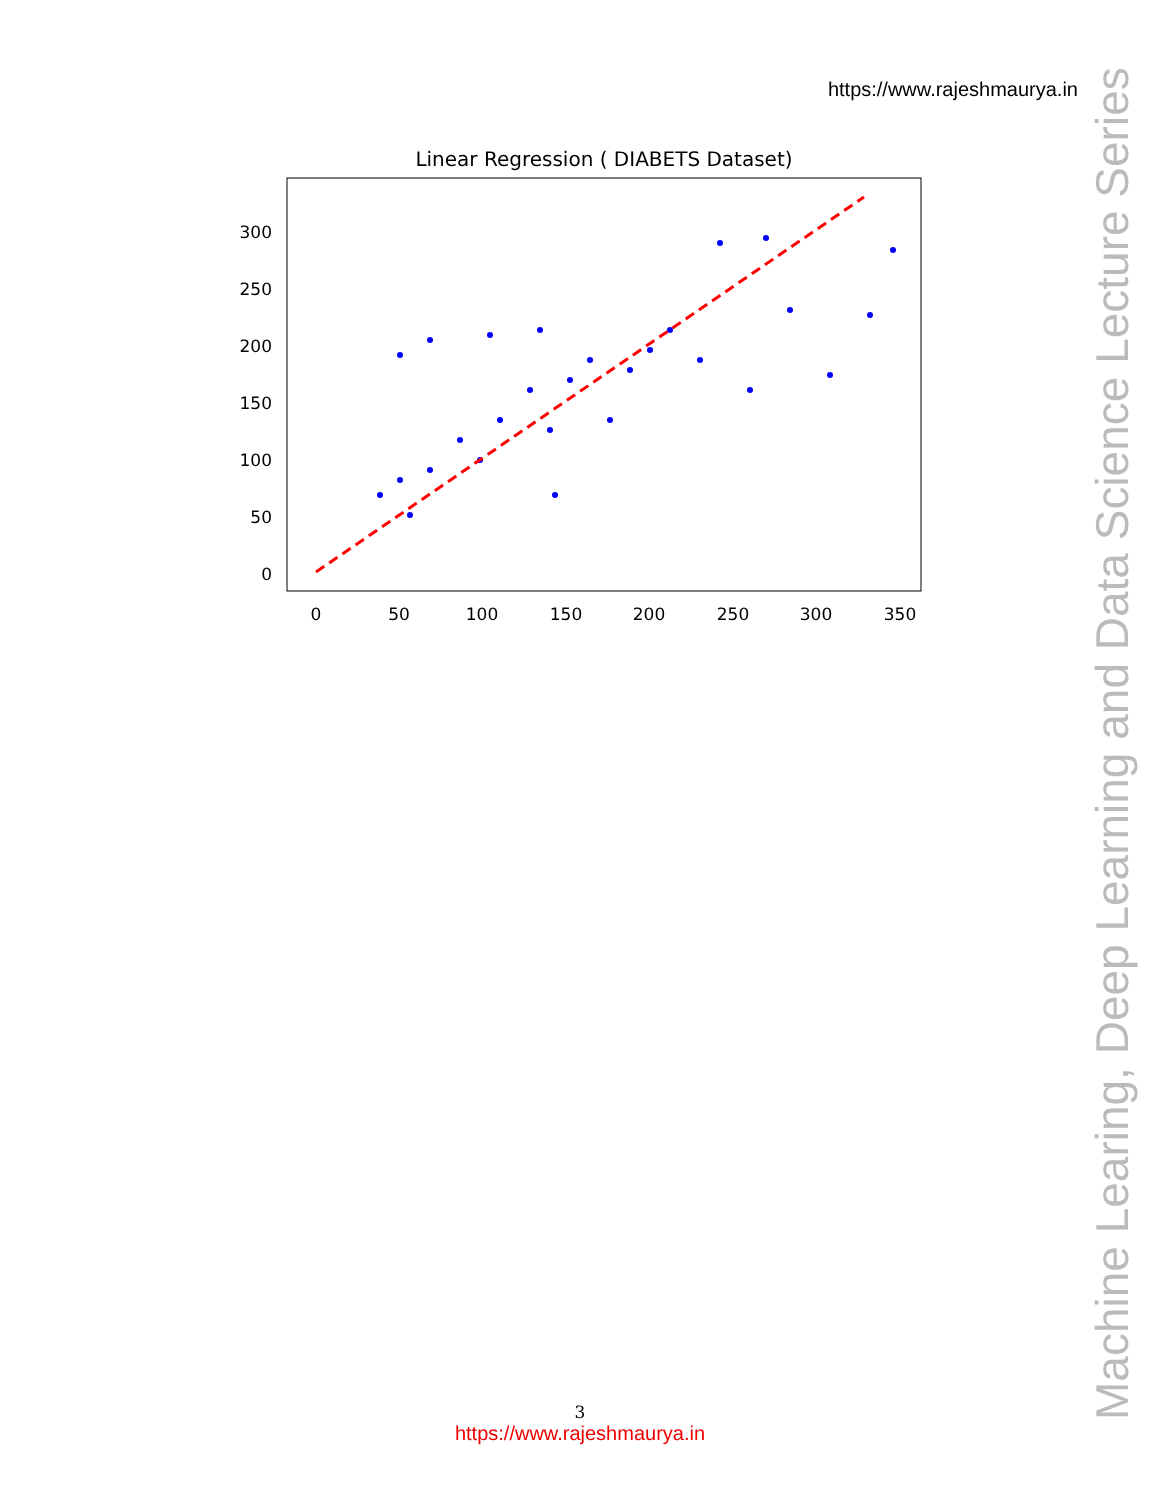https://www.rajeshmaurya.in
Linear Regression ( DIABETS Dataset)
300
250
200
150
100
50
0
0
50
100
150
200
250
300
350
Machine Learing, Deep Learning and Data Science Lecture Series
3
https://www.rajeshmaurya.in